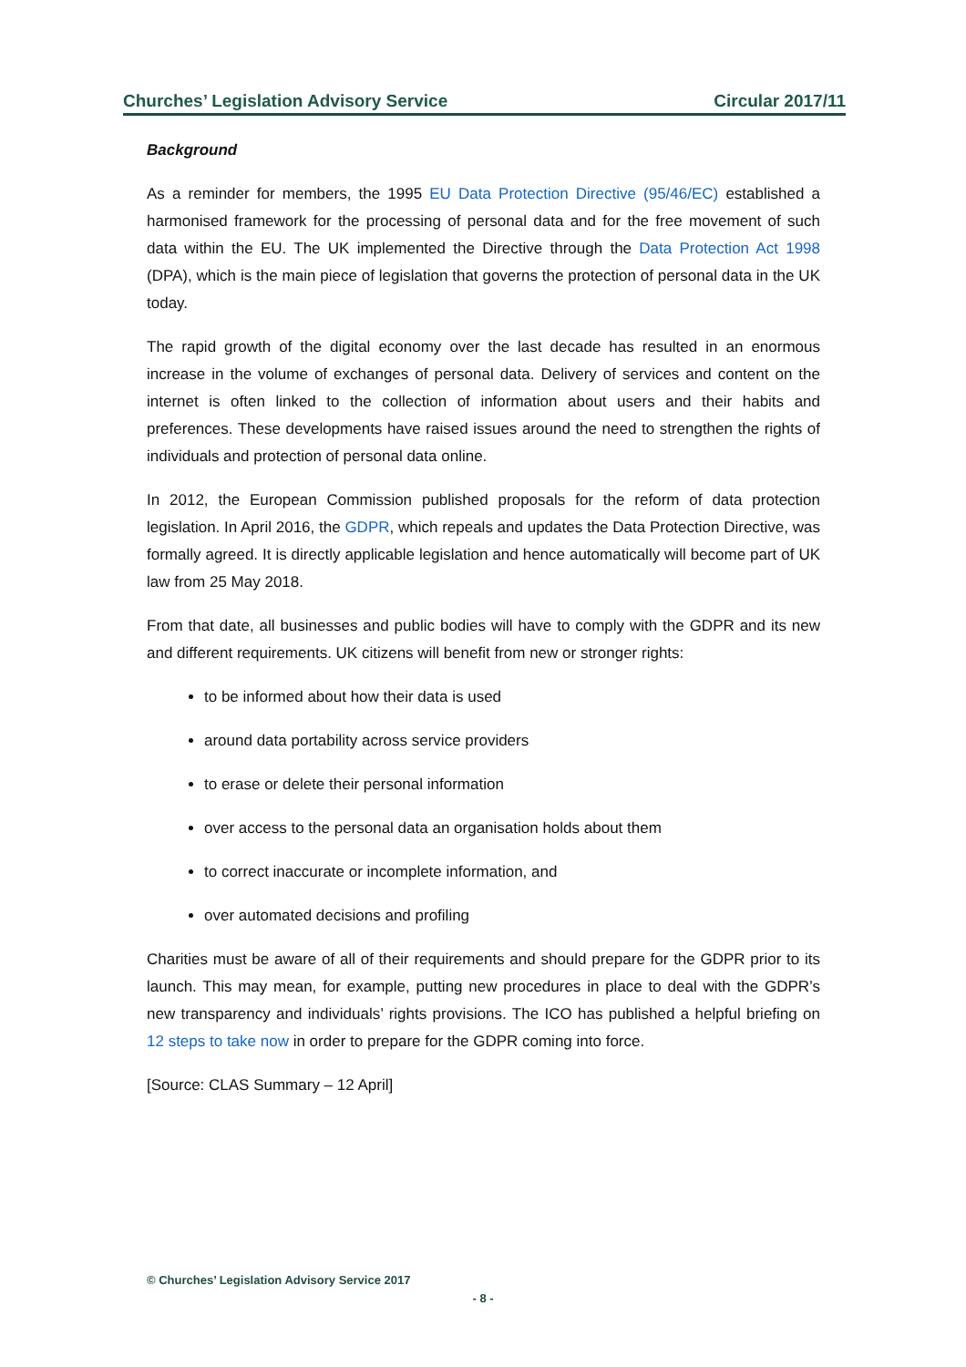Churches’ Legislation Advisory Service Circular 2017/11
Background
As a reminder for members, the 1995 EU Data Protection Directive (95/46/EC) established a harmonised framework for the processing of personal data and for the free movement of such data within the EU. The UK implemented the Directive through the Data Protection Act 1998 (DPA), which is the main piece of legislation that governs the protection of personal data in the UK today.
The rapid growth of the digital economy over the last decade has resulted in an enormous increase in the volume of exchanges of personal data. Delivery of services and content on the internet is often linked to the collection of information about users and their habits and preferences. These developments have raised issues around the need to strengthen the rights of individuals and protection of personal data online.
In 2012, the European Commission published proposals for the reform of data protection legislation. In April 2016, the GDPR, which repeals and updates the Data Protection Directive, was formally agreed. It is directly applicable legislation and hence automatically will become part of UK law from 25 May 2018.
From that date, all businesses and public bodies will have to comply with the GDPR and its new and different requirements. UK citizens will benefit from new or stronger rights:
to be informed about how their data is used
around data portability across service providers
to erase or delete their personal information
over access to the personal data an organisation holds about them
to correct inaccurate or incomplete information, and
over automated decisions and profiling
Charities must be aware of all of their requirements and should prepare for the GDPR prior to its launch. This may mean, for example, putting new procedures in place to deal with the GDPR’s new transparency and individuals’ rights provisions. The ICO has published a helpful briefing on 12 steps to take now in order to prepare for the GDPR coming into force.
[Source: CLAS Summary – 12 April]
© Churches’ Legislation Advisory Service 2017
- 8 -